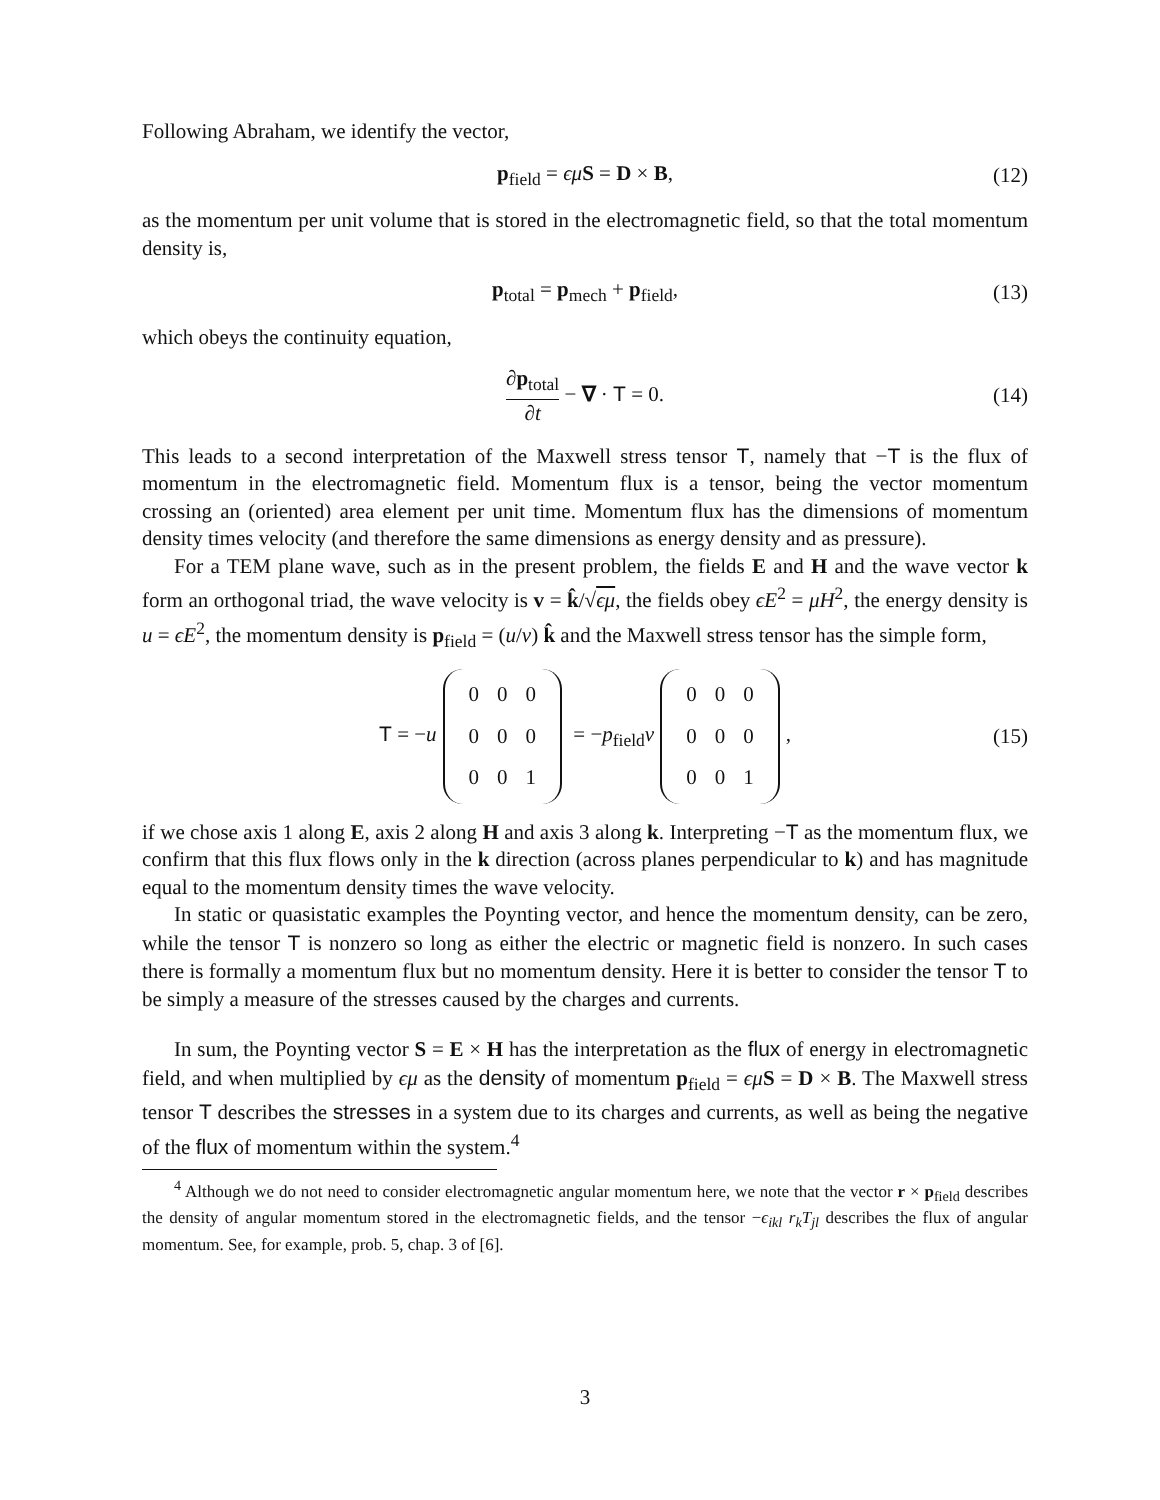Following Abraham, we identify the vector,
p<sub>field</sub> = ϵμ S = D × B, (12)
as the momentum per unit volume that is stored in the electromagnetic field, so that the total momentum density is,
p<sub>total</sub> = p<sub>mech</sub> + p<sub>field</sub>, (13)
which obeys the continuity equation,
∂p<sub>total</sub> ∂t − ∇ · T = 0. (14)
This leads to a second interpretation of the Maxwell stress tensor T, namely that −T is the flux of momentum in the electromagnetic field. Momentum flux is a tensor, being the vector momentum crossing an (oriented) area element per unit time. Momentum flux has the dimensions of momentum density times velocity (and therefore the same dimensions as energy density and as pressure).
For a TEM plane wave, such as in the present problem, the fields E and H and the wave vector k form an orthogonal triad, the wave velocity is v = k̂/√ϵμ, the fields obey ϵE<sup>2</sup> = μH<sup>2</sup>, the energy density is u = ϵE<sup>2</sup>, the momentum density is p<sub>field</sub> = (u/v) k̂ and the Maxwell stress tensor has the simple form,
T = −u
| 0 | 0 | 0 |
| 0 | 0 | 0 |
| 0 | 0 | 1 |
= −p<sub>field</sub>v
| 0 | 0 | 0 |
| 0 | 0 | 0 |
| 0 | 0 | 1 |
, (15)
if we chose axis 1 along E, axis 2 along H and axis 3 along k. Interpreting −T as the momentum flux, we confirm that this flux flows only in the k direction (across planes perpendicular to k) and has magnitude equal to the momentum density times the wave velocity.
In static or quasistatic examples the Poynting vector, and hence the momentum density, can be zero, while the tensor T is nonzero so long as either the electric or magnetic field is nonzero. In such cases there is formally a momentum flux but no momentum density. Here it is better to consider the tensor T to be simply a measure of the stresses caused by the charges and currents.
In sum, the Poynting vector S = E × H has the interpretation as the flux of energy in electromagnetic field, and when multiplied by ϵμ as the density of momentum p<sub>field</sub> = ϵμ S = D × B. The Maxwell stress tensor T describes the stresses in a system due to its charges and currents, as well as being the negative of the flux of momentum within the system.<sup>4</sup>
<sup>4</sup> Although we do not need to consider electromagnetic angular momentum here, we note that the vector r × p<sub>field</sub> describes the density of angular momentum stored in the electromagnetic fields, and the tensor −ϵ<sub>ikl</sub> r<sub>k</sub>T<sub>jl</sub> describes the flux of angular momentum. See, for example, prob. 5, chap. 3 of [6].
3